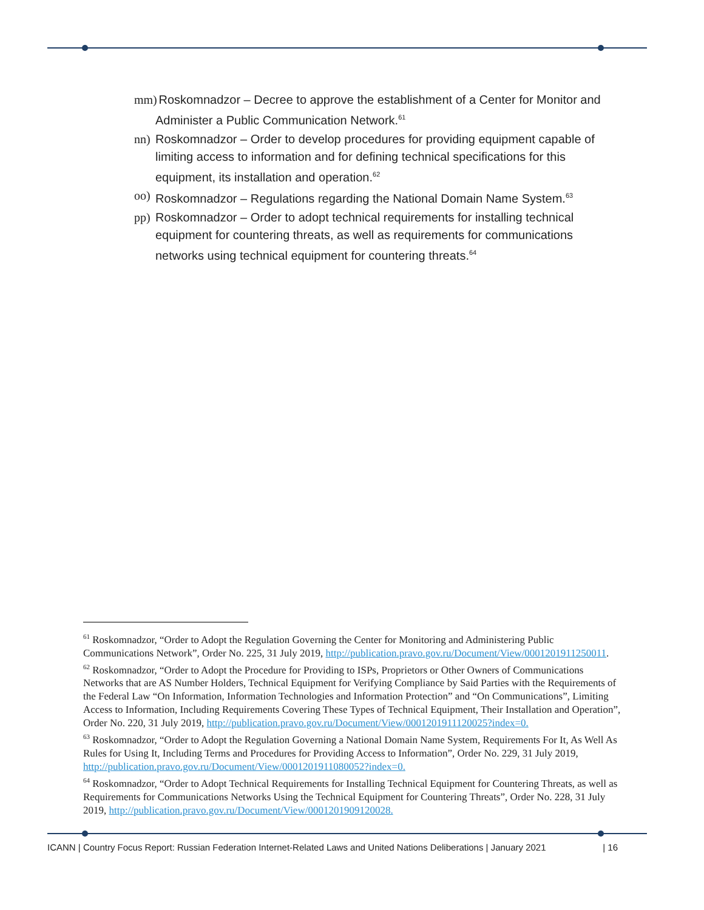mm) Roskomnadzor – Decree to approve the establishment of a Center for Monitor and Administer a Public Communication Network.<sup>61</sup>
nn) Roskomnadzor – Order to develop procedures for providing equipment capable of limiting access to information and for defining technical specifications for this equipment, its installation and operation.<sup>62</sup>
oo) Roskomnadzor – Regulations regarding the National Domain Name System.<sup>63</sup>
pp) Roskomnadzor – Order to adopt technical requirements for installing technical equipment for countering threats, as well as requirements for communications networks using technical equipment for countering threats.<sup>64</sup>
<sup>61</sup> Roskomnadzor, “Order to Adopt the Regulation Governing the Center for Monitoring and Administering Public Communications Network”, Order No. 225, 31 July 2019, http://publication.pravo.gov.ru/Document/View/0001201911250011.
<sup>62</sup> Roskomnadzor, “Order to Adopt the Procedure for Providing to ISPs, Proprietors or Other Owners of Communications Networks that are AS Number Holders, Technical Equipment for Verifying Compliance by Said Parties with the Requirements of the Federal Law “On Information, Information Technologies and Information Protection” and “On Communications”, Limiting Access to Information, Including Requirements Covering These Types of Technical Equipment, Their Installation and Operation”, Order No. 220, 31 July 2019, http://publication.pravo.gov.ru/Document/View/0001201911120025?index=0.
<sup>63</sup> Roskomnadzor, “Order to Adopt the Regulation Governing a National Domain Name System, Requirements For It, As Well As Rules for Using It, Including Terms and Procedures for Providing Access to Information”, Order No. 229, 31 July 2019, http://publication.pravo.gov.ru/Document/View/0001201911080052?index=0.
<sup>64</sup> Roskomnadzor, “Order to Adopt Technical Requirements for Installing Technical Equipment for Countering Threats, as well as Requirements for Communications Networks Using the Technical Equipment for Countering Threats”, Order No. 228, 31 July 2019, http://publication.pravo.gov.ru/Document/View/0001201909120028.
ICANN | Country Focus Report: Russian Federation Internet-Related Laws and United Nations Deliberations | January 2021 | 16